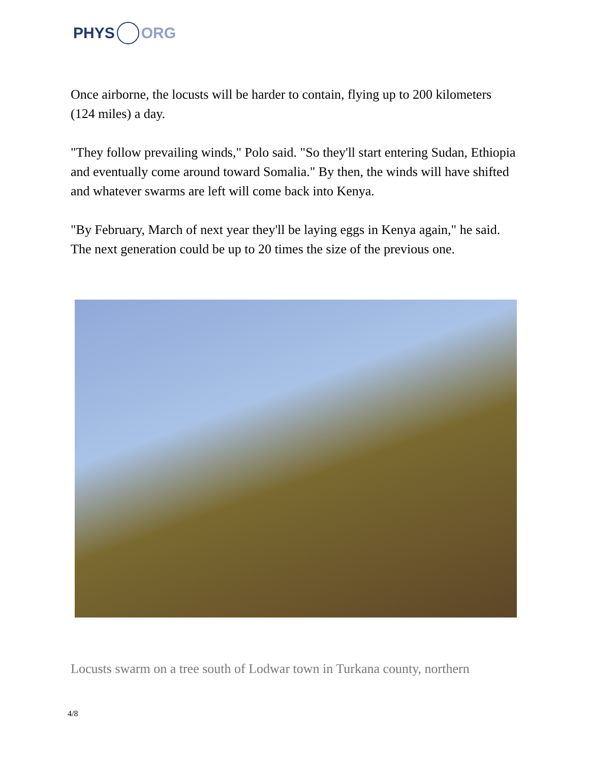PHYS ORG
Once airborne, the locusts will be harder to contain, flying up to 200 kilometers (124 miles) a day.
"They follow prevailing winds," Polo said. "So they'll start entering Sudan, Ethiopia and eventually come around toward Somalia." By then, the winds will have shifted and whatever swarms are left will come back into Kenya.
"By February, March of next year they'll be laying eggs in Kenya again," he said. The next generation could be up to 20 times the size of the previous one.
Locusts swarm on a tree south of Lodwar town in Turkana county, northern
4/8